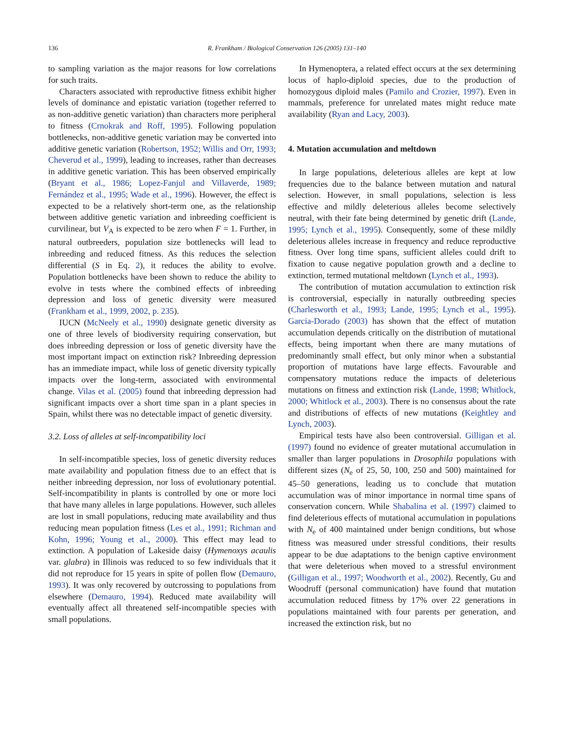136 R. Frankham / Biological Conservation 126 (2005) 131–140
to sampling variation as the major reasons for low correlations for such traits.
Characters associated with reproductive fitness exhibit higher levels of dominance and epistatic variation (together referred to as non-additive genetic variation) than characters more peripheral to fitness (Crnokrak and Roff, 1995). Following population bottlenecks, non-additive genetic variation may be converted into additive genetic variation (Robertson, 1952; Willis and Orr, 1993; Cheverud et al., 1999), leading to increases, rather than decreases in additive genetic variation. This has been observed empirically (Bryant et al., 1986; Lopez-Fanjul and Villaverde, 1989; Fernández et al., 1995; Wade et al., 1996). However, the effect is expected to be a relatively short-term one, as the relationship between additive genetic variation and inbreeding coefficient is curvilinear, but V<sub>A</sub> is expected to be zero when F = 1. Further, in natural outbreeders, population size bottlenecks will lead to inbreeding and reduced fitness. As this reduces the selection differential (S in Eq. 2), it reduces the ability to evolve. Population bottlenecks have been shown to reduce the ability to evolve in tests where the combined effects of inbreeding depression and loss of genetic diversity were measured (Frankham et al., 1999, 2002, p. 235).
IUCN (McNeely et al., 1990) designate genetic diversity as one of three levels of biodiversity requiring conservation, but does inbreeding depression or loss of genetic diversity have the most important impact on extinction risk? Inbreeding depression has an immediate impact, while loss of genetic diversity typically impacts over the long-term, associated with environmental change. Vilas et al. (2005) found that inbreeding depression had significant impacts over a short time span in a plant species in Spain, whilst there was no detectable impact of genetic diversity.
3.2. Loss of alleles at self-incompatibility loci
In self-incompatible species, loss of genetic diversity reduces mate availability and population fitness due to an effect that is neither inbreeding depression, nor loss of evolutionary potential. Self-incompatibility in plants is controlled by one or more loci that have many alleles in large populations. However, such alleles are lost in small populations, reducing mate availability and thus reducing mean population fitness (Les et al., 1991; Richman and Kohn, 1996; Young et al., 2000). This effect may lead to extinction. A population of Lakeside daisy (Hymenoxys acaulis var. glabra) in Illinois was reduced to so few individuals that it did not reproduce for 15 years in spite of pollen flow (Demauro, 1993). It was only recovered by outcrossing to populations from elsewhere (Demauro, 1994). Reduced mate availability will eventually affect all threatened self-incompatible species with small populations.
In Hymenoptera, a related effect occurs at the sex determining locus of haplo-diploid species, due to the production of homozygous diploid males (Pamilo and Crozier, 1997). Even in mammals, preference for unrelated mates might reduce mate availability (Ryan and Lacy, 2003).
4. Mutation accumulation and meltdown
In large populations, deleterious alleles are kept at low frequencies due to the balance between mutation and natural selection. However, in small populations, selection is less effective and mildly deleterious alleles become selectively neutral, with their fate being determined by genetic drift (Lande, 1995; Lynch et al., 1995). Consequently, some of these mildly deleterious alleles increase in frequency and reduce reproductive fitness. Over long time spans, sufficient alleles could drift to fixation to cause negative population growth and a decline to extinction, termed mutational meltdown (Lynch et al., 1993).
The contribution of mutation accumulation to extinction risk is controversial, especially in naturally outbreeding species (Charlesworth et al., 1993; Lande, 1995; Lynch et al., 1995). Garcia-Dorado (2003) has shown that the effect of mutation accumulation depends critically on the distribution of mutational effects, being important when there are many mutations of predominantly small effect, but only minor when a substantial proportion of mutations have large effects. Favourable and compensatory mutations reduce the impacts of deleterious mutations on fitness and extinction risk (Lande, 1998; Whitlock, 2000; Whitlock et al., 2003). There is no consensus about the rate and distributions of effects of new mutations (Keightley and Lynch, 2003).
Empirical tests have also been controversial. Gilligan et al. (1997) found no evidence of greater mutational accumulation in smaller than larger populations in Drosophila populations with different sizes (N<sub>e</sub> of 25, 50, 100, 250 and 500) maintained for 45–50 generations, leading us to conclude that mutation accumulation was of minor importance in normal time spans of conservation concern. While Shabalina et al. (1997) claimed to find deleterious effects of mutational accumulation in populations with N<sub>e</sub> of 400 maintained under benign conditions, but whose fitness was measured under stressful conditions, their results appear to be due adaptations to the benign captive environment that were deleterious when moved to a stressful environment (Gilligan et al., 1997; Woodworth et al., 2002). Recently, Gu and Woodruff (personal communication) have found that mutation accumulation reduced fitness by 17% over 22 generations in populations maintained with four parents per generation, and increased the extinction risk, but no